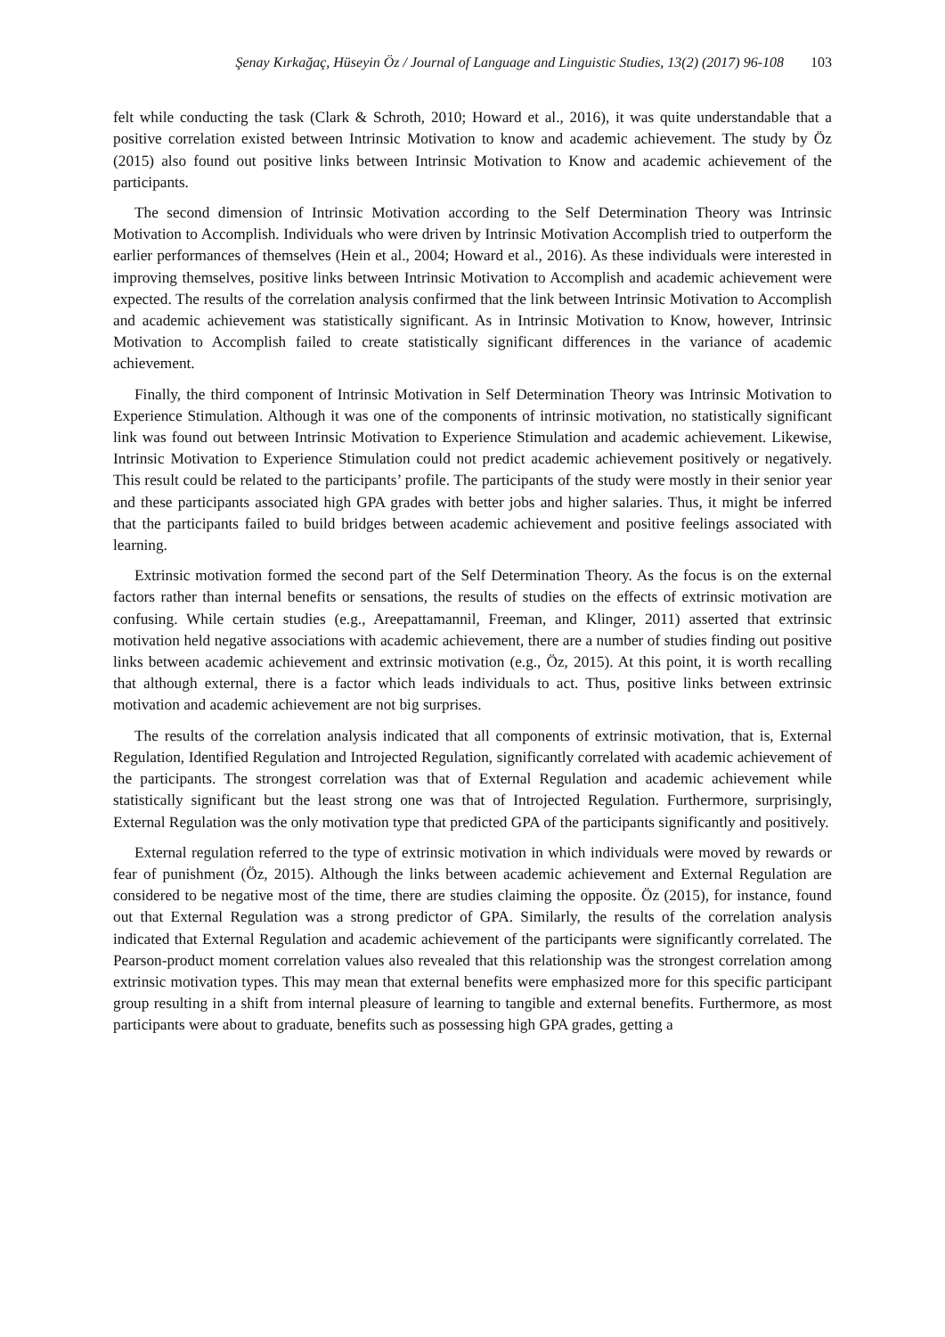Şenay Kırkağaç, Hüseyin Öz / Journal of Language and Linguistic Studies, 13(2) (2017) 96-108 103
felt while conducting the task (Clark & Schroth, 2010; Howard et al., 2016), it was quite understandable that a positive correlation existed between Intrinsic Motivation to know and academic achievement. The study by Öz (2015) also found out positive links between Intrinsic Motivation to Know and academic achievement of the participants.
The second dimension of Intrinsic Motivation according to the Self Determination Theory was Intrinsic Motivation to Accomplish. Individuals who were driven by Intrinsic Motivation Accomplish tried to outperform the earlier performances of themselves (Hein et al., 2004; Howard et al., 2016). As these individuals were interested in improving themselves, positive links between Intrinsic Motivation to Accomplish and academic achievement were expected. The results of the correlation analysis confirmed that the link between Intrinsic Motivation to Accomplish and academic achievement was statistically significant. As in Intrinsic Motivation to Know, however, Intrinsic Motivation to Accomplish failed to create statistically significant differences in the variance of academic achievement.
Finally, the third component of Intrinsic Motivation in Self Determination Theory was Intrinsic Motivation to Experience Stimulation. Although it was one of the components of intrinsic motivation, no statistically significant link was found out between Intrinsic Motivation to Experience Stimulation and academic achievement. Likewise, Intrinsic Motivation to Experience Stimulation could not predict academic achievement positively or negatively. This result could be related to the participants’ profile. The participants of the study were mostly in their senior year and these participants associated high GPA grades with better jobs and higher salaries. Thus, it might be inferred that the participants failed to build bridges between academic achievement and positive feelings associated with learning.
Extrinsic motivation formed the second part of the Self Determination Theory. As the focus is on the external factors rather than internal benefits or sensations, the results of studies on the effects of extrinsic motivation are confusing. While certain studies (e.g., Areepattamannil, Freeman, and Klinger, 2011) asserted that extrinsic motivation held negative associations with academic achievement, there are a number of studies finding out positive links between academic achievement and extrinsic motivation (e.g., Öz, 2015). At this point, it is worth recalling that although external, there is a factor which leads individuals to act. Thus, positive links between extrinsic motivation and academic achievement are not big surprises.
The results of the correlation analysis indicated that all components of extrinsic motivation, that is, External Regulation, Identified Regulation and Introjected Regulation, significantly correlated with academic achievement of the participants. The strongest correlation was that of External Regulation and academic achievement while statistically significant but the least strong one was that of Introjected Regulation. Furthermore, surprisingly, External Regulation was the only motivation type that predicted GPA of the participants significantly and positively.
External regulation referred to the type of extrinsic motivation in which individuals were moved by rewards or fear of punishment (Öz, 2015). Although the links between academic achievement and External Regulation are considered to be negative most of the time, there are studies claiming the opposite. Öz (2015), for instance, found out that External Regulation was a strong predictor of GPA. Similarly, the results of the correlation analysis indicated that External Regulation and academic achievement of the participants were significantly correlated. The Pearson-product moment correlation values also revealed that this relationship was the strongest correlation among extrinsic motivation types. This may mean that external benefits were emphasized more for this specific participant group resulting in a shift from internal pleasure of learning to tangible and external benefits. Furthermore, as most participants were about to graduate, benefits such as possessing high GPA grades, getting a